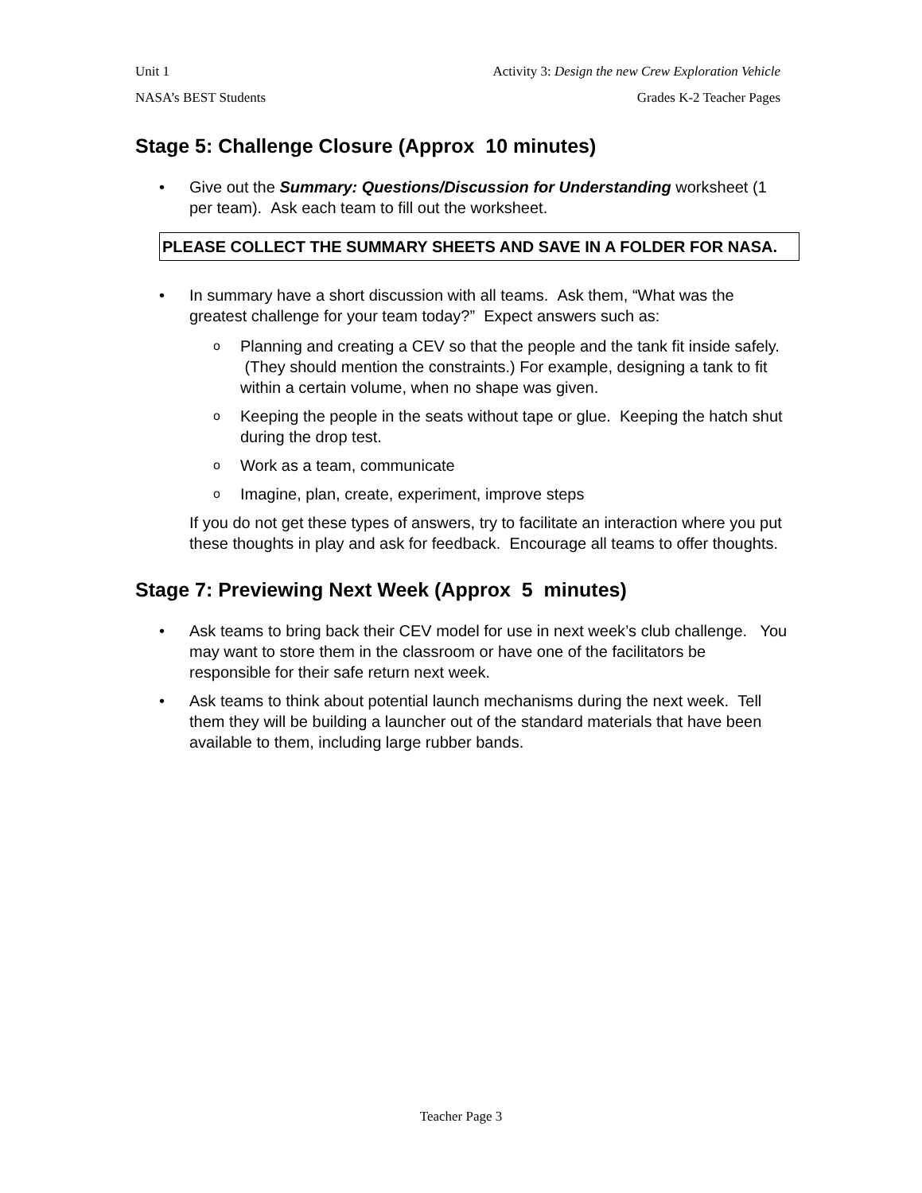Unit 1 Activity 3: Design the new Crew Exploration Vehicle
NASA’s BEST Students Grades K-2 Teacher Pages
Stage 5: Challenge Closure (Approx 10 minutes)
• Give out the Summary: Questions/Discussion for Understanding worksheet (1 per team). Ask each team to fill out the worksheet.
PLEASE COLLECT THE SUMMARY SHEETS AND SAVE IN A FOLDER FOR NASA.
• In summary have a short discussion with all teams. Ask them, “What was the greatest challenge for your team today?” Expect answers such as:
o Planning and creating a CEV so that the people and the tank fit inside safely. (They should mention the constraints.) For example, designing a tank to fit within a certain volume, when no shape was given.
o Keeping the people in the seats without tape or glue. Keeping the hatch shut during the drop test.
o Work as a team, communicate
o Imagine, plan, create, experiment, improve steps
If you do not get these types of answers, try to facilitate an interaction where you put these thoughts in play and ask for feedback. Encourage all teams to offer thoughts.
Stage 7: Previewing Next Week (Approx 5 minutes)
• Ask teams to bring back their CEV model for use in next week’s club challenge. You may want to store them in the classroom or have one of the facilitators be responsible for their safe return next week.
• Ask teams to think about potential launch mechanisms during the next week. Tell them they will be building a launcher out of the standard materials that have been available to them, including large rubber bands.
Teacher Page 3